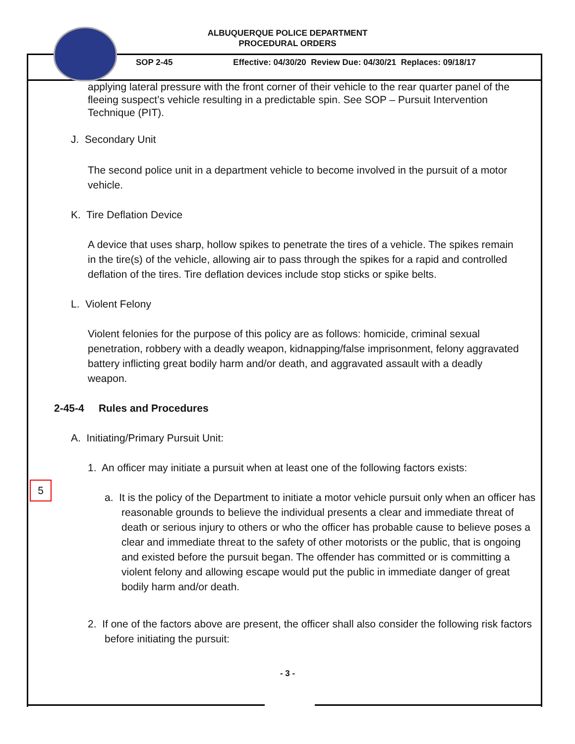ALBUQUERQUE POLICE DEPARTMENT
PROCEDURAL ORDERS
SOP 2-45 Effective: 04/30/20 Review Due: 04/30/21 Replaces: 09/18/17
applying lateral pressure with the front corner of their vehicle to the rear quarter panel of the fleeing suspect’s vehicle resulting in a predictable spin. See SOP – Pursuit Intervention Technique (PIT).
J. Secondary Unit
The second police unit in a department vehicle to become involved in the pursuit of a motor vehicle.
K. Tire Deflation Device
A device that uses sharp, hollow spikes to penetrate the tires of a vehicle. The spikes remain in the tire(s) of the vehicle, allowing air to pass through the spikes for a rapid and controlled deflation of the tires. Tire deflation devices include stop sticks or spike belts.
L. Violent Felony
Violent felonies for the purpose of this policy are as follows: homicide, criminal sexual penetration, robbery with a deadly weapon, kidnapping/false imprisonment, felony aggravated battery inflicting great bodily harm and/or death, and aggravated assault with a deadly weapon.
2-45-4 Rules and Procedures
A. Initiating/Primary Pursuit Unit:
1. An officer may initiate a pursuit when at least one of the following factors exists:
a. It is the policy of the Department to initiate a motor vehicle pursuit only when an officer has reasonable grounds to believe the individual presents a clear and immediate threat of death or serious injury to others or who the officer has probable cause to believe poses a clear and immediate threat to the safety of other motorists or the public, that is ongoing and existed before the pursuit began. The offender has committed or is committing a violent felony and allowing escape would put the public in immediate danger of great bodily harm and/or death.
2. If one of the factors above are present, the officer shall also consider the following risk factors before initiating the pursuit:
- 3 -
5